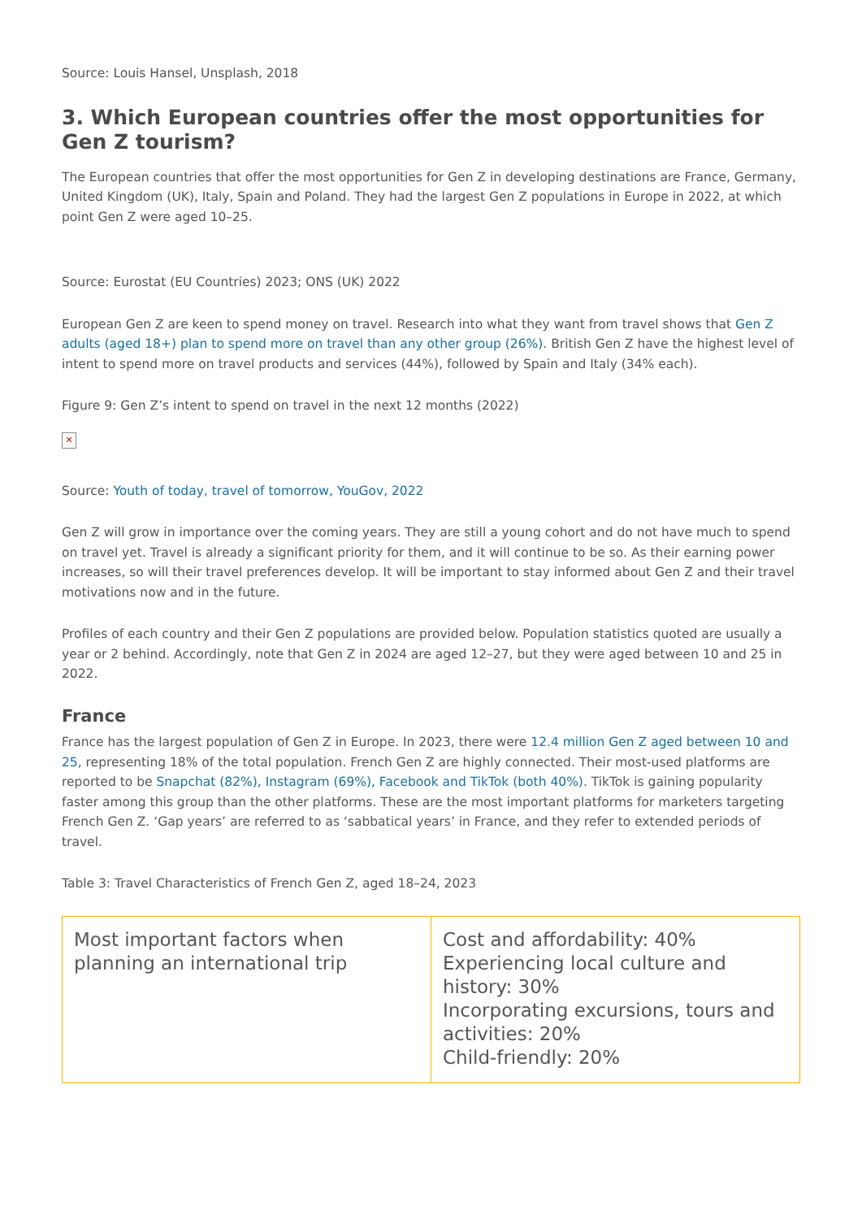Source: Louis Hansel, Unsplash, 2018
3. Which European countries offer the most opportunities for Gen Z tourism?
The European countries that offer the most opportunities for Gen Z in developing destinations are France, Germany, United Kingdom (UK), Italy, Spain and Poland. They had the largest Gen Z populations in Europe in 2022, at which point Gen Z were aged 10–25.
Source: Eurostat (EU Countries) 2023; ONS (UK) 2022
European Gen Z are keen to spend money on travel. Research into what they want from travel shows that Gen Z adults (aged 18+) plan to spend more on travel than any other group (26%). British Gen Z have the highest level of intent to spend more on travel products and services (44%), followed by Spain and Italy (34% each).
Figure 9: Gen Z’s intent to spend on travel in the next 12 months (2022)
✕
Source: Youth of today, travel of tomorrow, YouGov, 2022
Gen Z will grow in importance over the coming years. They are still a young cohort and do not have much to spend on travel yet. Travel is already a significant priority for them, and it will continue to be so. As their earning power increases, so will their travel preferences develop. It will be important to stay informed about Gen Z and their travel motivations now and in the future.
Profiles of each country and their Gen Z populations are provided below. Population statistics quoted are usually a year or 2 behind. Accordingly, note that Gen Z in 2024 are aged 12–27, but they were aged between 10 and 25 in 2022.
France
France has the largest population of Gen Z in Europe. In 2023, there were 12.4 million Gen Z aged between 10 and 25, representing 18% of the total population. French Gen Z are highly connected. Their most-used platforms are reported to be Snapchat (82%), Instagram (69%), Facebook and TikTok (both 40%). TikTok is gaining popularity faster among this group than the other platforms. These are the most important platforms for marketers targeting French Gen Z. ‘Gap years’ are referred to as ‘sabbatical years’ in France, and they refer to extended periods of travel.
Table 3: Travel Characteristics of French Gen Z, aged 18–24, 2023
| Most important factors when planning an international trip | Cost and affordability: 40% Experiencing local culture and history: 30% Incorporating excursions, tours and activities: 20% Child-friendly: 20% |